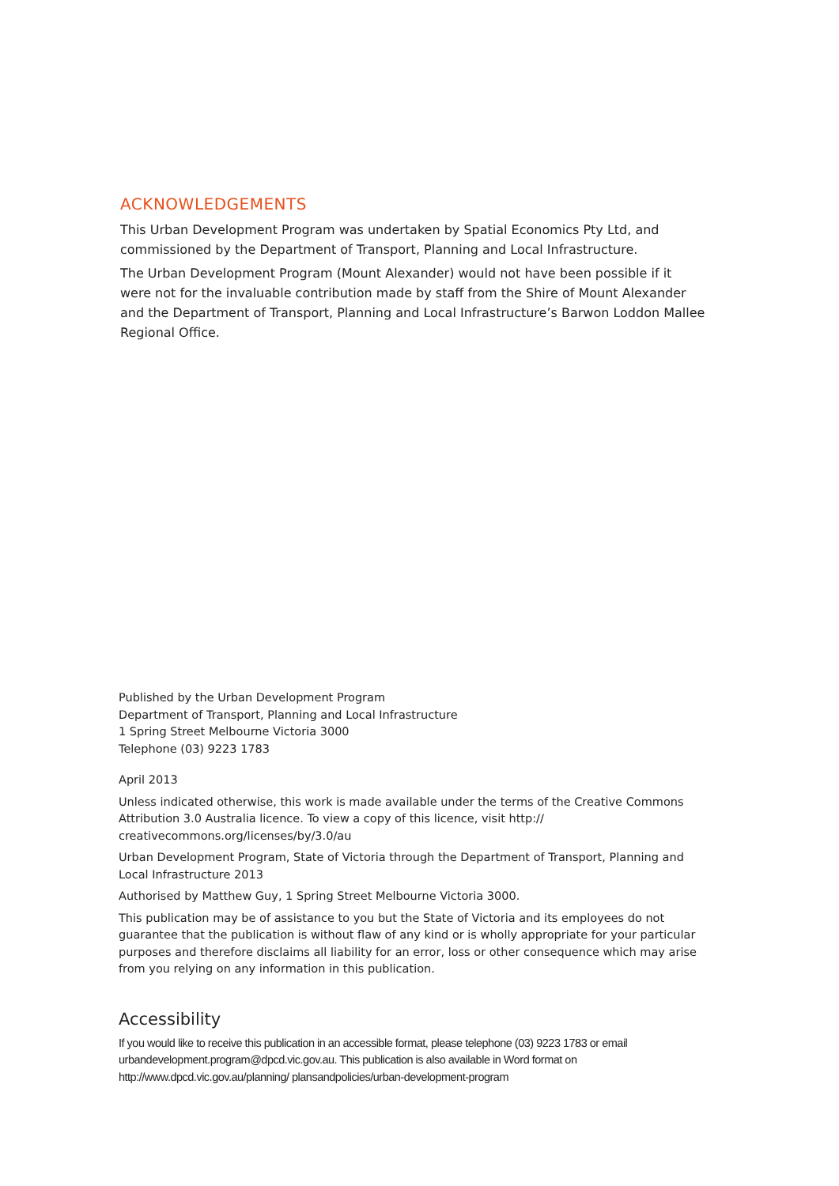ACKNOWLEDGEMENTS
This Urban Development Program was undertaken by Spatial Economics Pty Ltd, and commissioned by the Department of Transport, Planning and Local Infrastructure.
The Urban Development Program (Mount Alexander) would not have been possible if it were not for the invaluable contribution made by staff from the Shire of Mount Alexander and the Department of Transport, Planning and Local Infrastructure’s Barwon Loddon Mallee Regional Office.
Published by the Urban Development Program
Department of Transport, Planning and Local Infrastructure
1 Spring Street Melbourne Victoria 3000
Telephone (03) 9223 1783
April 2013
Unless indicated otherwise, this work is made available under the terms of the Creative Commons Attribution 3.0 Australia licence. To view a copy of this licence, visit http:// creativecommons.org/licenses/by/3.0/au
Urban Development Program, State of Victoria through the Department of Transport, Planning and Local Infrastructure 2013
Authorised by Matthew Guy, 1 Spring Street Melbourne Victoria 3000.
This publication may be of assistance to you but the State of Victoria and its employees do not guarantee that the publication is without flaw of any kind or is wholly appropriate for your particular purposes and therefore disclaims all liability for an error, loss or other consequence which may arise from you relying on any information in this publication.
Accessibility
If you would like to receive this publication in an accessible format, please telephone (03) 9223 1783 or email urbandevelopment.program@dpcd.vic.gov.au. This publication is also available in Word format on http://www.dpcd.vic.gov.au/planning/ plansandpolicies/urban-development-program